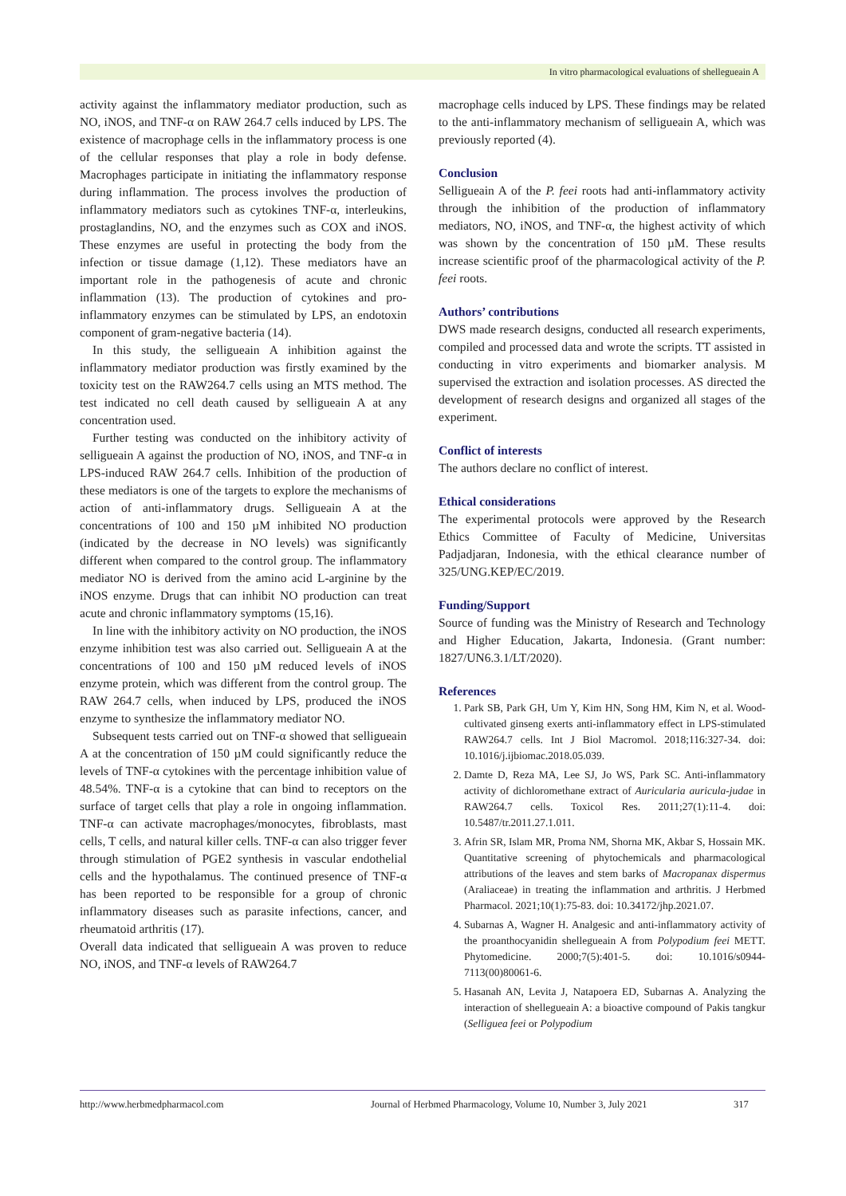In vitro pharmacological evaluations of shellegueain A
activity against the inflammatory mediator production, such as NO, iNOS, and TNF-α on RAW 264.7 cells induced by LPS. The existence of macrophage cells in the inflammatory process is one of the cellular responses that play a role in body defense. Macrophages participate in initiating the inflammatory response during inflammation. The process involves the production of inflammatory mediators such as cytokines TNF-α, interleukins, prostaglandins, NO, and the enzymes such as COX and iNOS. These enzymes are useful in protecting the body from the infection or tissue damage (1,12). These mediators have an important role in the pathogenesis of acute and chronic inflammation (13). The production of cytokines and pro-inflammatory enzymes can be stimulated by LPS, an endotoxin component of gram-negative bacteria (14).
In this study, the selligueain A inhibition against the inflammatory mediator production was firstly examined by the toxicity test on the RAW264.7 cells using an MTS method. The test indicated no cell death caused by selligueain A at any concentration used.
Further testing was conducted on the inhibitory activity of selligueain A against the production of NO, iNOS, and TNF-α in LPS-induced RAW 264.7 cells. Inhibition of the production of these mediators is one of the targets to explore the mechanisms of action of anti-inflammatory drugs. Selligueain A at the concentrations of 100 and 150 µM inhibited NO production (indicated by the decrease in NO levels) was significantly different when compared to the control group. The inflammatory mediator NO is derived from the amino acid L-arginine by the iNOS enzyme. Drugs that can inhibit NO production can treat acute and chronic inflammatory symptoms (15,16).
In line with the inhibitory activity on NO production, the iNOS enzyme inhibition test was also carried out. Selligueain A at the concentrations of 100 and 150 µM reduced levels of iNOS enzyme protein, which was different from the control group. The RAW 264.7 cells, when induced by LPS, produced the iNOS enzyme to synthesize the inflammatory mediator NO.
Subsequent tests carried out on TNF-α showed that selligueain A at the concentration of 150 µM could significantly reduce the levels of TNF-α cytokines with the percentage inhibition value of 48.54%. TNF-α is a cytokine that can bind to receptors on the surface of target cells that play a role in ongoing inflammation. TNF-α can activate macrophages/monocytes, fibroblasts, mast cells, T cells, and natural killer cells. TNF-α can also trigger fever through stimulation of PGE2 synthesis in vascular endothelial cells and the hypothalamus. The continued presence of TNF-α has been reported to be responsible for a group of chronic inflammatory diseases such as parasite infections, cancer, and rheumatoid arthritis (17).
Overall data indicated that selligueain A was proven to reduce NO, iNOS, and TNF-α levels of RAW264.7
macrophage cells induced by LPS. These findings may be related to the anti-inflammatory mechanism of selligueain A, which was previously reported (4).
Conclusion
Selligueain A of the P. feei roots had anti-inflammatory activity through the inhibition of the production of inflammatory mediators, NO, iNOS, and TNF-α, the highest activity of which was shown by the concentration of 150 µM. These results increase scientific proof of the pharmacological activity of the P. feei roots.
Authors’ contributions
DWS made research designs, conducted all research experiments, compiled and processed data and wrote the scripts. TT assisted in conducting in vitro experiments and biomarker analysis. M supervised the extraction and isolation processes. AS directed the development of research designs and organized all stages of the experiment.
Conflict of interests
The authors declare no conflict of interest.
Ethical considerations
The experimental protocols were approved by the Research Ethics Committee of Faculty of Medicine, Universitas Padjadjaran, Indonesia, with the ethical clearance number of 325/UNG.KEP/EC/2019.
Funding/Support
Source of funding was the Ministry of Research and Technology and Higher Education, Jakarta, Indonesia. (Grant number: 1827/UN6.3.1/LT/2020).
References
1. Park SB, Park GH, Um Y, Kim HN, Song HM, Kim N, et al. Wood-cultivated ginseng exerts anti-inflammatory effect in LPS-stimulated RAW264.7 cells. Int J Biol Macromol. 2018;116:327-34. doi: 10.1016/j.ijbiomac.2018.05.039.
2. Damte D, Reza MA, Lee SJ, Jo WS, Park SC. Anti-inflammatory activity of dichloromethane extract of Auricularia auricula-judae in RAW264.7 cells. Toxicol Res. 2011;27(1):11-4. doi: 10.5487/tr.2011.27.1.011.
3. Afrin SR, Islam MR, Proma NM, Shorna MK, Akbar S, Hossain MK. Quantitative screening of phytochemicals and pharmacological attributions of the leaves and stem barks of Macropanax dispermus (Araliaceae) in treating the inflammation and arthritis. J Herbmed Pharmacol. 2021;10(1):75-83. doi: 10.34172/jhp.2021.07.
4. Subarnas A, Wagner H. Analgesic and anti-inflammatory activity of the proanthocyanidin shellegueain A from Polypodium feei METT. Phytomedicine. 2000;7(5):401-5. doi: 10.1016/s0944-7113(00)80061-6.
5. Hasanah AN, Levita J, Natapoera ED, Subarnas A. Analyzing the interaction of shellegueain A: a bioactive compound of Pakis tangkur (Selliguea feei or Polypodium
http://www.herbmedpharmacol.com Journal of Herbmed Pharmacology, Volume 10, Number 3, July 2021 317